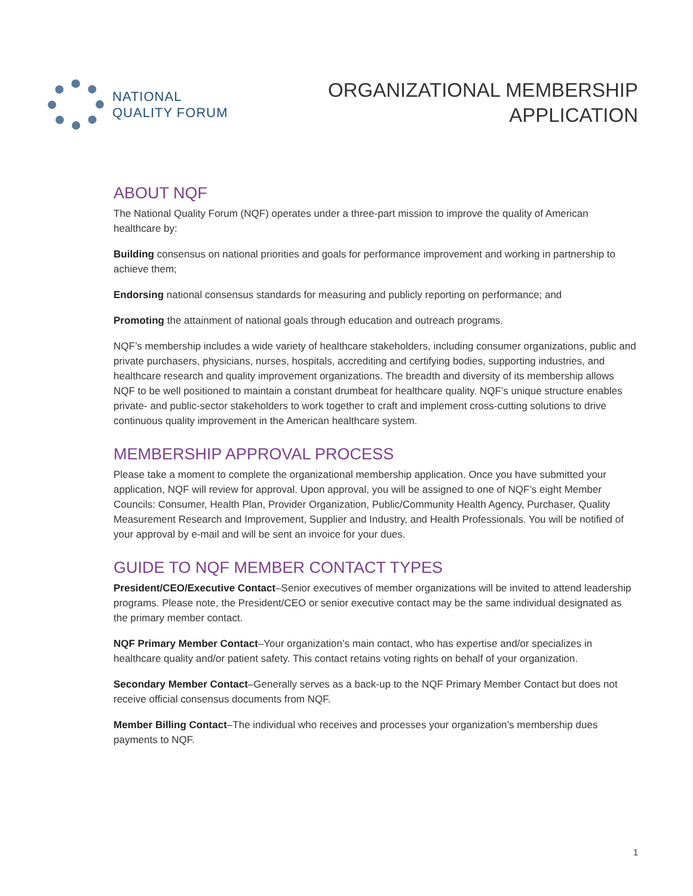NATIONAL
QUALITY FORUM
ORGANIZATIONAL MEMBERSHIP
APPLICATION
ABOUT NQF
The National Quality Forum (NQF) operates under a three-part mission to improve the quality of American healthcare by:
Building consensus on national priorities and goals for performance improvement and working in partnership to achieve them;
Endorsing national consensus standards for measuring and publicly reporting on performance; and
Promoting the attainment of national goals through education and outreach programs.
NQF’s membership includes a wide variety of healthcare stakeholders, including consumer organizations, public and private purchasers, physicians, nurses, hospitals, accrediting and certifying bodies, supporting industries, and healthcare research and quality improvement organizations. The breadth and diversity of its membership allows NQF to be well positioned to maintain a constant drumbeat for healthcare quality. NQF’s unique structure enables private- and public-sector stakeholders to work together to craft and implement cross-cutting solutions to drive continuous quality improvement in the American healthcare system.
MEMBERSHIP APPROVAL PROCESS
Please take a moment to complete the organizational membership application. Once you have submitted your application, NQF will review for approval. Upon approval, you will be assigned to one of NQF’s eight Member Councils: Consumer, Health Plan, Provider Organization, Public/Community Health Agency, Purchaser, Quality Measurement Research and Improvement, Supplier and Industry, and Health Professionals. You will be notified of your approval by e-mail and will be sent an invoice for your dues.
GUIDE TO NQF MEMBER CONTACT TYPES
President/CEO/Executive Contact–Senior executives of member organizations will be invited to attend leadership programs. Please note, the President/CEO or senior executive contact may be the same individual designated as the primary member contact.
NQF Primary Member Contact–Your organization’s main contact, who has expertise and/or specializes in healthcare quality and/or patient safety. This contact retains voting rights on behalf of your organization.
Secondary Member Contact–Generally serves as a back-up to the NQF Primary Member Contact but does not receive official consensus documents from NQF.
Member Billing Contact–The individual who receives and processes your organization’s membership dues payments to NQF.
1